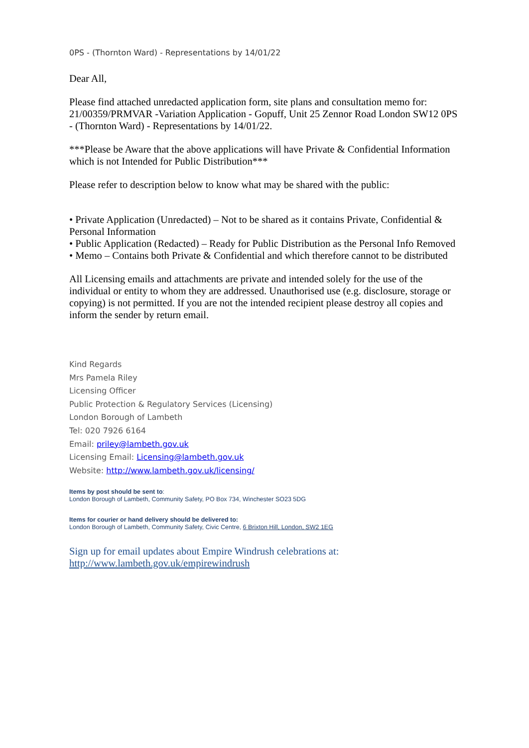0PS - (Thornton Ward) - Representations by 14/01/22
Dear All,
Please find attached unredacted application form, site plans and consultation memo for: 21/00359/PRMVAR -Variation Application - Gopuff, Unit 25 Zennor Road London SW12 0PS - (Thornton Ward) - Representations by 14/01/22.
***Please be Aware that the above applications will have Private & Confidential Information which is not Intended for Public Distribution***
Please refer to description below to know what may be shared with the public:
• Private Application (Unredacted) – Not to be shared as it contains Private, Confidential & Personal Information
• Public Application (Redacted) – Ready for Public Distribution as the Personal Info Removed
• Memo – Contains both Private & Confidential and which therefore cannot to be distributed
All Licensing emails and attachments are private and intended solely for the use of the individual or entity to whom they are addressed. Unauthorised use (e.g. disclosure, storage or copying) is not permitted. If you are not the intended recipient please destroy all copies and inform the sender by return email.
Kind Regards
Mrs Pamela Riley
Licensing Officer
Public Protection & Regulatory Services (Licensing)
London Borough of Lambeth
Tel: 020 7926 6164
Email: priley@lambeth.gov.uk
Licensing Email: Licensing@lambeth.gov.uk
Website: http://www.lambeth.gov.uk/licensing/
Items by post should be sent to:
London Borough of Lambeth, Community Safety, PO Box 734, Winchester SO23 5DG
Items for courier or hand delivery should be delivered to:
London Borough of Lambeth, Community Safety, Civic Centre, 6 Brixton Hill, London, SW2 1EG
Sign up for email updates about Empire Windrush celebrations at:
http://www.lambeth.gov.uk/empirewindrush